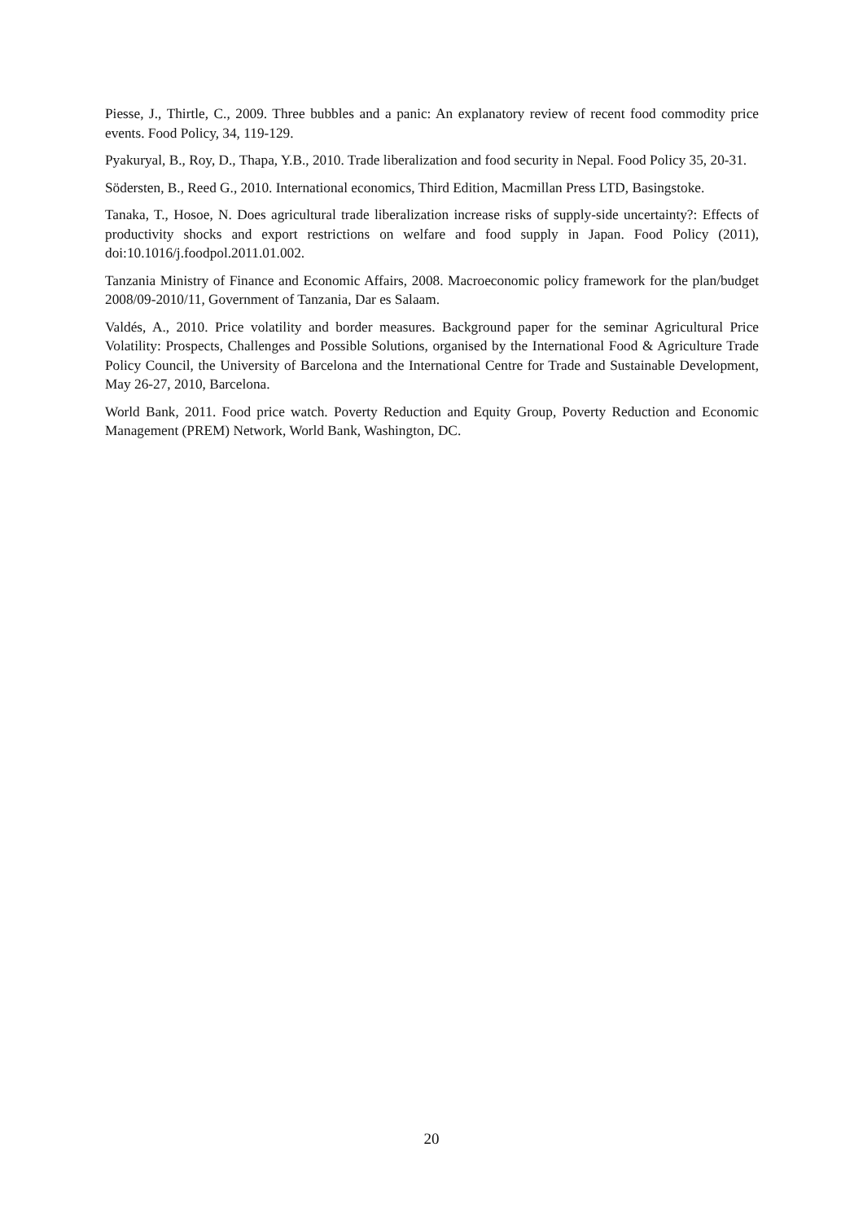Piesse, J., Thirtle, C., 2009. Three bubbles and a panic: An explanatory review of recent food commodity price events. Food Policy, 34, 119-129.
Pyakuryal, B., Roy, D., Thapa, Y.B., 2010. Trade liberalization and food security in Nepal. Food Policy 35, 20-31.
Södersten, B., Reed G., 2010. International economics, Third Edition, Macmillan Press LTD, Basingstoke.
Tanaka, T., Hosoe, N. Does agricultural trade liberalization increase risks of supply-side uncertainty?: Effects of productivity shocks and export restrictions on welfare and food supply in Japan. Food Policy (2011), doi:10.1016/j.foodpol.2011.01.002.
Tanzania Ministry of Finance and Economic Affairs, 2008. Macroeconomic policy framework for the plan/budget 2008/09-2010/11, Government of Tanzania, Dar es Salaam.
Valdés, A., 2010. Price volatility and border measures. Background paper for the seminar Agricultural Price Volatility: Prospects, Challenges and Possible Solutions, organised by the International Food & Agriculture Trade Policy Council, the University of Barcelona and the International Centre for Trade and Sustainable Development, May 26-27, 2010, Barcelona.
World Bank, 2011. Food price watch. Poverty Reduction and Equity Group, Poverty Reduction and Economic Management (PREM) Network, World Bank, Washington, DC.
20